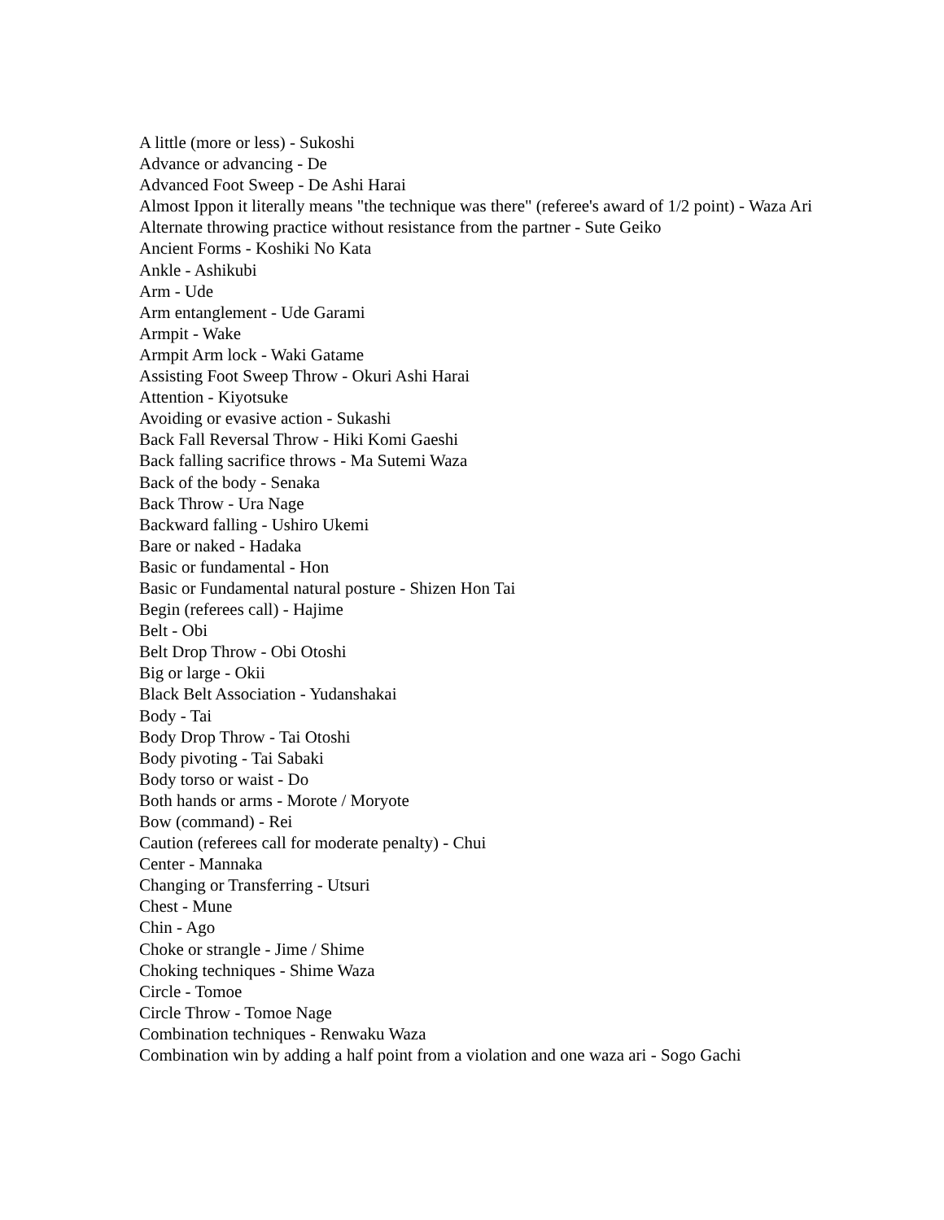A little (more or less) - Sukoshi
Advance or advancing - De
Advanced Foot Sweep - De Ashi Harai
Almost Ippon it literally means "the technique was there" (referee's award of 1/2 point) - Waza Ari
Alternate throwing practice without resistance from the partner - Sute Geiko
Ancient Forms - Koshiki No Kata
Ankle - Ashikubi
Arm - Ude
Arm entanglement - Ude Garami
Armpit - Wake
Armpit Arm lock - Waki Gatame
Assisting Foot Sweep Throw - Okuri Ashi Harai
Attention - Kiyotsuke
Avoiding or evasive action - Sukashi
Back Fall Reversal Throw - Hiki Komi Gaeshi
Back falling sacrifice throws - Ma Sutemi Waza
Back of the body - Senaka
Back Throw - Ura Nage
Backward falling - Ushiro Ukemi
Bare or naked - Hadaka
Basic or fundamental - Hon
Basic or Fundamental natural posture - Shizen Hon Tai
Begin (referees call) - Hajime
Belt - Obi
Belt Drop Throw - Obi Otoshi
Big or large - Okii
Black Belt Association - Yudanshakai
Body - Tai
Body Drop Throw - Tai Otoshi
Body pivoting - Tai Sabaki
Body torso or waist - Do
Both hands or arms - Morote / Moryote
Bow (command) - Rei
Caution (referees call for moderate penalty) - Chui
Center - Mannaka
Changing or Transferring - Utsuri
Chest - Mune
Chin - Ago
Choke or strangle - Jime / Shime
Choking techniques - Shime Waza
Circle - Tomoe
Circle Throw - Tomoe Nage
Combination techniques - Renwaku Waza
Combination win by adding a half point from a violation and one waza ari - Sogo Gachi